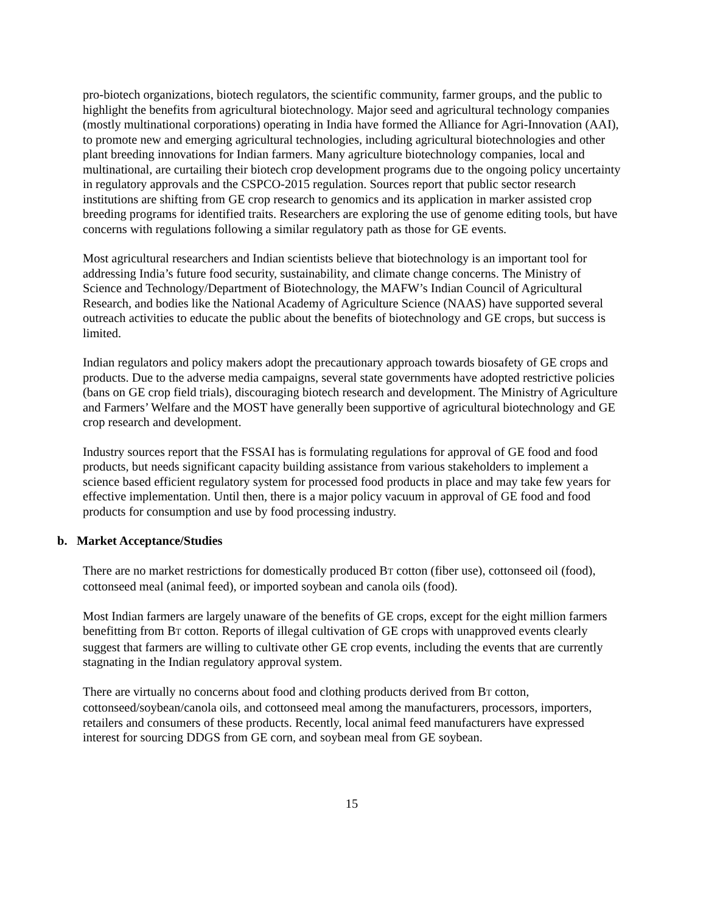pro-biotech organizations, biotech regulators, the scientific community, farmer groups, and the public to highlight the benefits from agricultural biotechnology. Major seed and agricultural technology companies (mostly multinational corporations) operating in India have formed the Alliance for Agri-Innovation (AAI), to promote new and emerging agricultural technologies, including agricultural biotechnologies and other plant breeding innovations for Indian farmers. Many agriculture biotechnology companies, local and multinational, are curtailing their biotech crop development programs due to the ongoing policy uncertainty in regulatory approvals and the CSPCO-2015 regulation. Sources report that public sector research institutions are shifting from GE crop research to genomics and its application in marker assisted crop breeding programs for identified traits. Researchers are exploring the use of genome editing tools, but have concerns with regulations following a similar regulatory path as those for GE events.
Most agricultural researchers and Indian scientists believe that biotechnology is an important tool for addressing India’s future food security, sustainability, and climate change concerns. The Ministry of Science and Technology/Department of Biotechnology, the MAFW’s Indian Council of Agricultural Research, and bodies like the National Academy of Agriculture Science (NAAS) have supported several outreach activities to educate the public about the benefits of biotechnology and GE crops, but success is limited.
Indian regulators and policy makers adopt the precautionary approach towards biosafety of GE crops and products. Due to the adverse media campaigns, several state governments have adopted restrictive policies (bans on GE crop field trials), discouraging biotech research and development. The Ministry of Agriculture and Farmers’ Welfare and the MOST have generally been supportive of agricultural biotechnology and GE crop research and development.
Industry sources report that the FSSAI has is formulating regulations for approval of GE food and food products, but needs significant capacity building assistance from various stakeholders to implement a science based efficient regulatory system for processed food products in place and may take few years for effective implementation. Until then, there is a major policy vacuum in approval of GE food and food products for consumption and use by food processing industry.
b. Market Acceptance/Studies
There are no market restrictions for domestically produced BT cotton (fiber use), cottonseed oil (food), cottonseed meal (animal feed), or imported soybean and canola oils (food).
Most Indian farmers are largely unaware of the benefits of GE crops, except for the eight million farmers benefitting from BT cotton. Reports of illegal cultivation of GE crops with unapproved events clearly suggest that farmers are willing to cultivate other GE crop events, including the events that are currently stagnating in the Indian regulatory approval system.
There are virtually no concerns about food and clothing products derived from BT cotton, cottonseed/soybean/canola oils, and cottonseed meal among the manufacturers, processors, importers, retailers and consumers of these products. Recently, local animal feed manufacturers have expressed interest for sourcing DDGS from GE corn, and soybean meal from GE soybean.
15